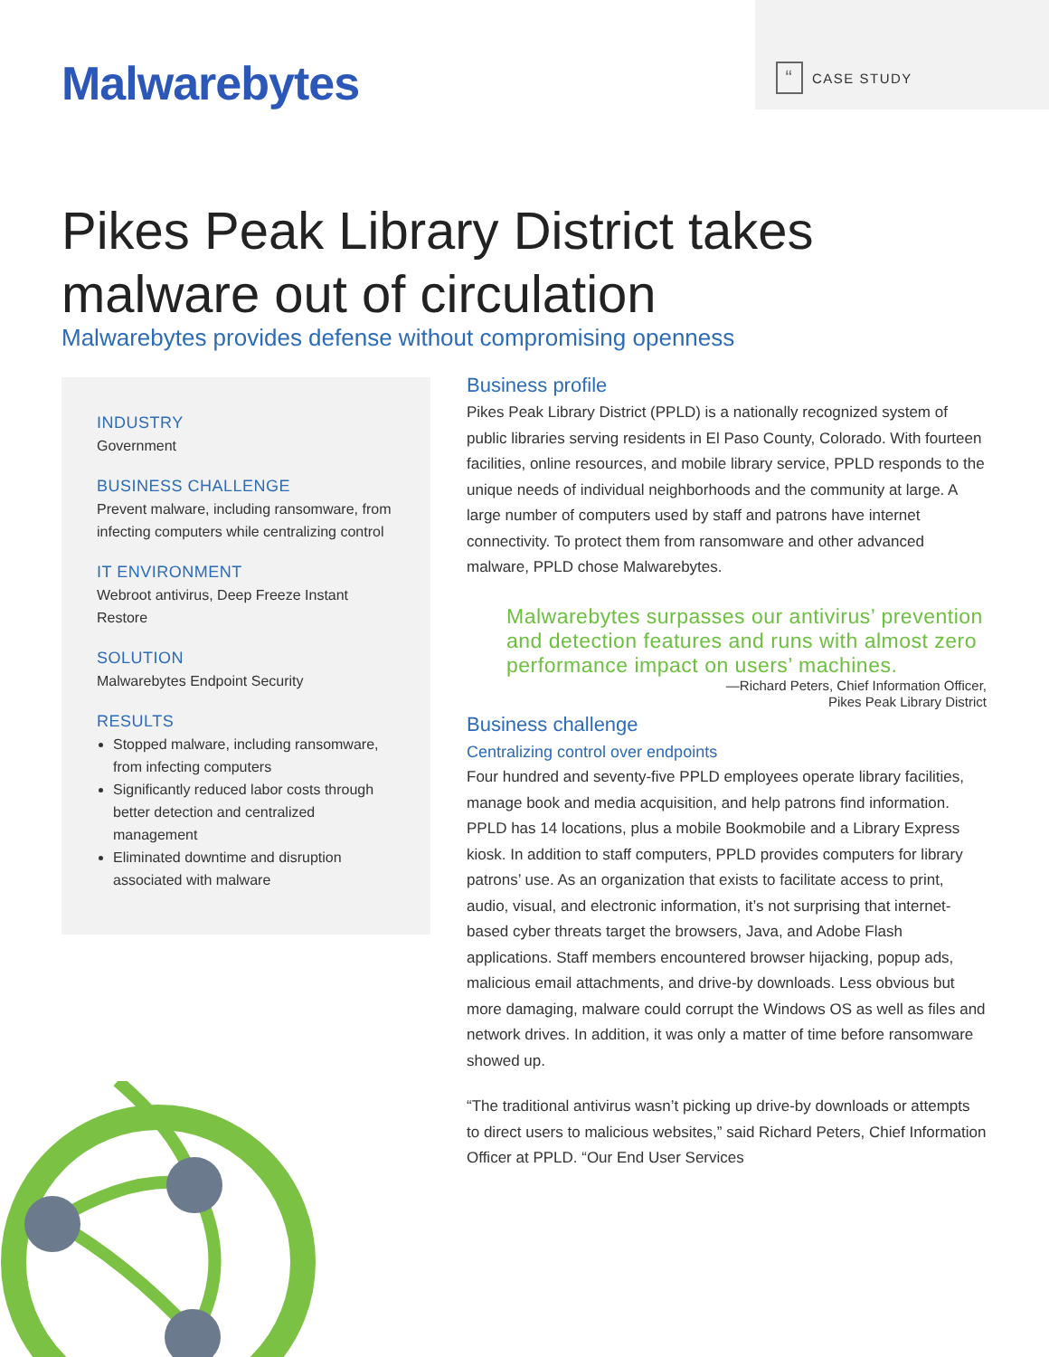Malwarebytes “CASE STUDY
Pikes Peak Library District takes malware out of circulation
Malwarebytes provides defense without compromising openness
INDUSTRY
Government
BUSINESS CHALLENGE
Prevent malware, including ransomware, from infecting computers while centralizing control
IT ENVIRONMENT
Webroot antivirus, Deep Freeze Instant Restore
SOLUTION
Malwarebytes Endpoint Security
RESULTS
Stopped malware, including ransomware, from infecting computers
Significantly reduced labor costs through better detection and centralized management
Eliminated downtime and disruption associated with malware
Business profile
Pikes Peak Library District (PPLD) is a nationally recognized system of public libraries serving residents in El Paso County, Colorado. With fourteen facilities, online resources, and mobile library service, PPLD responds to the unique needs of individual neighborhoods and the community at large. A large number of computers used by staff and patrons have internet connectivity. To protect them from ransomware and other advanced malware, PPLD chose Malwarebytes.
Malwarebytes surpasses our antivirus’ prevention and detection features and runs with almost zero performance impact on users’ machines.
—Richard Peters, Chief Information Officer,
Pikes Peak Library District
Business challenge
Centralizing control over endpoints
Four hundred and seventy-five PPLD employees operate library facilities, manage book and media acquisition, and help patrons find information. PPLD has 14 locations, plus a mobile Bookmobile and a Library Express kiosk. In addition to staff computers, PPLD provides computers for library patrons’ use. As an organization that exists to facilitate access to print, audio, visual, and electronic information, it’s not surprising that internet-based cyber threats target the browsers, Java, and Adobe Flash applications. Staff members encountered browser hijacking, popup ads, malicious email attachments, and drive-by downloads. Less obvious but more damaging, malware could corrupt the Windows OS as well as files and network drives. In addition, it was only a matter of time before ransomware showed up.
“The traditional antivirus wasn’t picking up drive-by downloads or attempts to direct users to malicious websites,” said Richard Peters, Chief Information Officer at PPLD. “Our End User Services